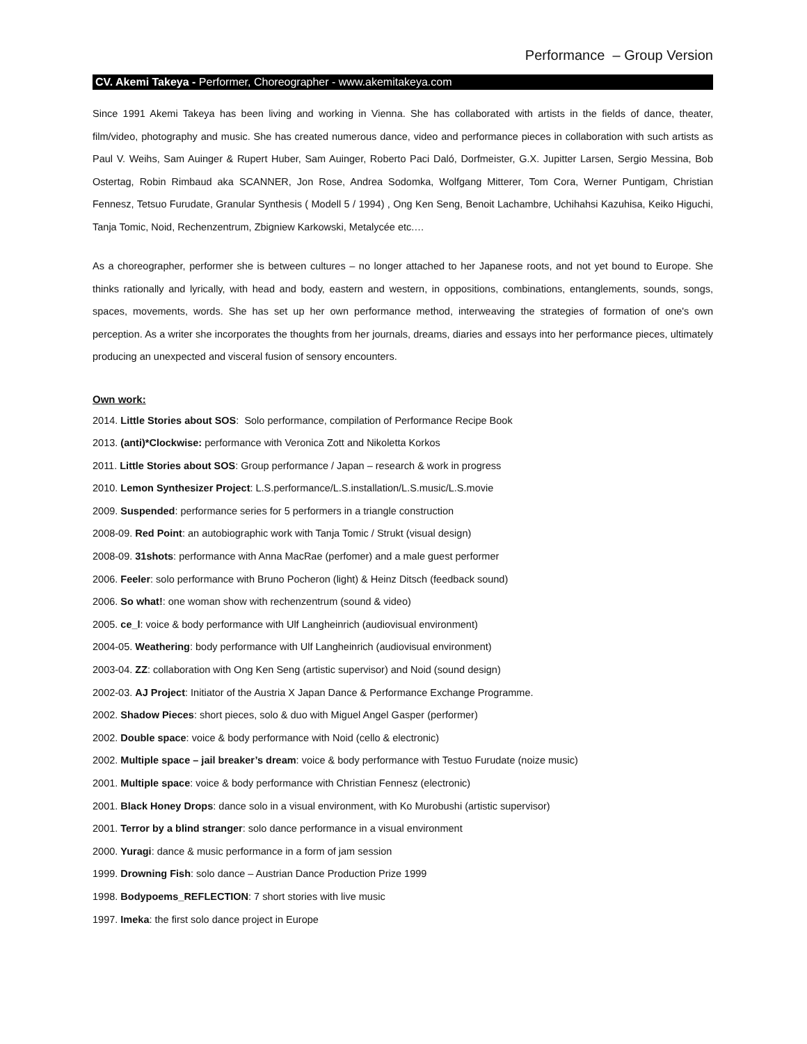Performance – Group Version
CV. Akemi Takeya - Performer, Choreographer - www.akemitakeya.com
Since 1991 Akemi Takeya has been living and working in Vienna. She has collaborated with artists in the fields of dance, theater, film/video, photography and music. She has created numerous dance, video and performance pieces in collaboration with such artists as Paul V. Weihs, Sam Auinger & Rupert Huber, Sam Auinger, Roberto Paci Daló, Dorfmeister, G.X. Jupitter Larsen, Sergio Messina, Bob Ostertag, Robin Rimbaud aka SCANNER, Jon Rose, Andrea Sodomka, Wolfgang Mitterer, Tom Cora, Werner Puntigam, Christian Fennesz, Tetsuo Furudate, Granular Synthesis ( Modell 5 / 1994) , Ong Ken Seng, Benoit Lachambre, Uchihahsi Kazuhisa, Keiko Higuchi, Tanja Tomic, Noid, Rechenzentrum, Zbigniew Karkowski, Metalycée etc.…
As a choreographer, performer she is between cultures – no longer attached to her Japanese roots, and not yet bound to Europe. She thinks rationally and lyrically, with head and body, eastern and western, in oppositions, combinations, entanglements, sounds, songs, spaces, movements, words. She has set up her own performance method, interweaving the strategies of formation of one's own perception. As a writer she incorporates the thoughts from her journals, dreams, diaries and essays into her performance pieces, ultimately producing an unexpected and visceral fusion of sensory encounters.
Own work:
2014. Little Stories about SOS: Solo performance, compilation of Performance Recipe Book
2013. (anti)*Clockwise: performance with Veronica Zott and Nikoletta Korkos
2011. Little Stories about SOS: Group performance / Japan – research & work in progress
2010. Lemon Synthesizer Project: L.S.performance/L.S.installation/L.S.music/L.S.movie
2009. Suspended: performance series for 5 performers in a triangle construction
2008-09. Red Point: an autobiographic work with Tanja Tomic / Strukt (visual design)
2008-09. 31shots: performance with Anna MacRae (perfomer) and a male guest performer
2006. Feeler: solo performance with Bruno Pocheron (light) & Heinz Ditsch (feedback sound)
2006. So what!: one woman show with rechenzentrum (sound & video)
2005. ce_l: voice & body performance with Ulf Langheinrich (audiovisual environment)
2004-05. Weathering: body performance with Ulf Langheinrich (audiovisual environment)
2003-04. ZZ: collaboration with Ong Ken Seng (artistic supervisor) and Noid (sound design)
2002-03. AJ Project: Initiator of the Austria X Japan Dance & Performance Exchange Programme.
2002. Shadow Pieces: short pieces, solo & duo with Miguel Angel Gasper (performer)
2002. Double space: voice & body performance with Noid (cello & electronic)
2002. Multiple space – jail breaker’s dream: voice & body performance with Testuo Furudate (noize music)
2001. Multiple space: voice & body performance with Christian Fennesz (electronic)
2001. Black Honey Drops: dance solo in a visual environment, with Ko Murobushi (artistic supervisor)
2001. Terror by a blind stranger: solo dance performance in a visual environment
2000. Yuragi: dance & music performance in a form of jam session
1999. Drowning Fish: solo dance – Austrian Dance Production Prize 1999
1998. Bodypoems_REFLECTION: 7 short stories with live music
1997. Imeka: the first solo dance project in Europe